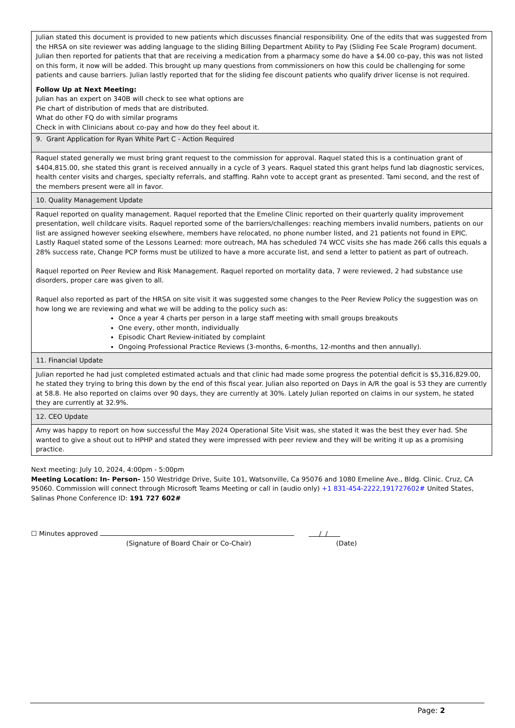| Julian stated this document is provided to new patients which discusses financial responsibility. One of the edits that was suggested from the HRSA on site reviewer was adding language to the sliding Billing Department Ability to Pay (Sliding Fee Scale Program) document. Julian then reported for patients that that are receiving a medication from a pharmacy some do have a $4.00 co-pay, this was not listed on this form, it now will be added. This brought up many questions from commissioners on how this could be challenging for some patients and cause barriers. Julian lastly reported that for the sliding fee discount patients who qualify driver license is not required. Follow Up at Next Meeting: Julian has an expert on 340B will check to see what options are Pie chart of distribution of meds that are distributed. What do other FQ do with similar programs Check in with Clinicians about co-pay and how do they feel about it. |
| 9. Grant Application for Ryan White Part C - Action Required |
| Raquel stated generally we must bring grant request to the commission for approval. Raquel stated this is a continuation grant of $404,815.00, she stated this grant is received annually in a cycle of 3 years. Raquel stated this grant helps fund lab diagnostic services, health center visits and charges, specialty referrals, and staffing. Rahn vote to accept grant as presented. Tami second, and the rest of the members present were all in favor. |
| 10. Quality Management Update |
| Raquel reported on quality management. Raquel reported that the Emeline Clinic reported on their quarterly quality improvement presentation, well childcare visits. Raquel reported some of the barriers/challenges: reaching members invalid numbers, patients on our list are assigned however seeking elsewhere, members have relocated, no phone number listed, and 21 patients not found in EPIC. Lastly Raquel stated some of the Lessons Learned: more outreach, MA has scheduled 74 WCC visits she has made 266 calls this equals a 28% success rate, Change PCP forms must be utilized to have a more accurate list, and send a letter to patient as part of outreach. Raquel reported on Peer Review and Risk Management. Raquel reported on mortality data, 7 were reviewed, 2 had substance use disorders, proper care was given to all. Raquel also reported as part of the HRSA on site visit it was suggested some changes to the Peer Review Policy the suggestion was on how long we are reviewing and what we will be adding to the policy such as: Once a year 4 charts per person in a large staff meeting with small groups breakouts One every, other month, individually Episodic Chart Review-initiated by complaint Ongoing Professional Practice Reviews (3-months, 6-months, 12-months and then annually). |
| 11. Financial Update |
| Julian reported he had just completed estimated actuals and that clinic had made some progress the potential deficit is $5,316,829.00, he stated they trying to bring this down by the end of this fiscal year. Julian also reported on Days in A/R the goal is 53 they are currently at 58.8. He also reported on claims over 90 days, they are currently at 30%. Lately Julian reported on claims in our system, he stated they are currently at 32.9%. |
| 12. CEO Update |
| Amy was happy to report on how successful the May 2024 Operational Site Visit was, she stated it was the best they ever had. She wanted to give a shout out to HPHP and stated they were impressed with peer review and they will be writing it up as a promising practice. |
Next meeting: July 10, 2024, 4:00pm - 5:00pm
Meeting Location: In- Person- 150 Westridge Drive, Suite 101, Watsonville, Ca 95076 and 1080 Emeline Ave., Bldg. Clinic. Cruz, CA 95060. Commission will connect through Microsoft Teams Meeting or call in (audio only) +1 831-454-2222,191727602# United States, Salinas Phone Conference ID: 191 727 602#
☐ Minutes approved / /
(Signature of Board Chair or Co-Chair) (Date)
Page: 2